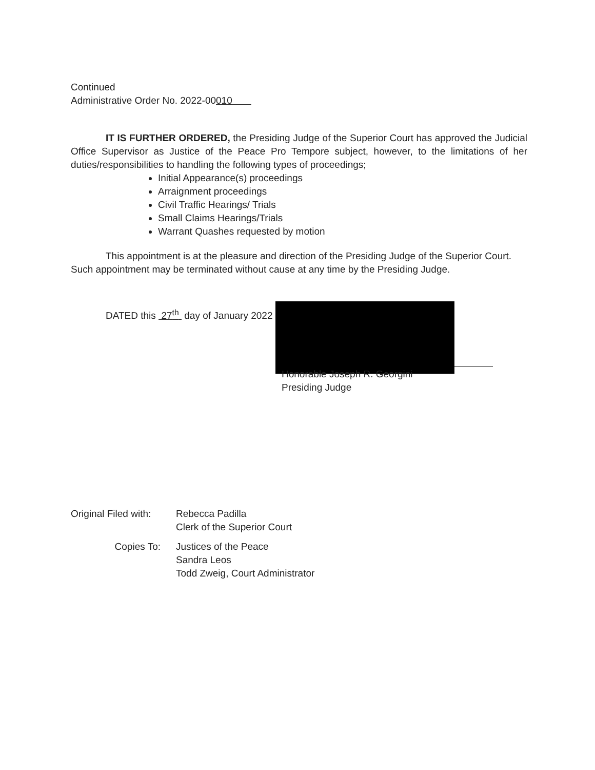Continued
Administrative Order No. 2022-00010
IT IS FURTHER ORDERED, the Presiding Judge of the Superior Court has approved the Judicial Office Supervisor as Justice of the Peace Pro Tempore subject, however, to the limitations of her duties/responsibilities to handling the following types of proceedings;
Initial Appearance(s) proceedings
Arraignment proceedings
Civil Traffic Hearings/ Trials
Small Claims Hearings/Trials
Warrant Quashes requested by motion
This appointment is at the pleasure and direction of the Presiding Judge of the Superior Court. Such appointment may be terminated without cause at any time by the Presiding Judge.
DATED this 27<sup>th</sup> day of January 2022
Honorable Joseph R. Georgini
Presiding Judge
| Original Filed with: | Rebecca Padilla Clerk of the Superior Court |
| Copies To: | Justices of the Peace Sandra Leos Todd Zweig, Court Administrator |